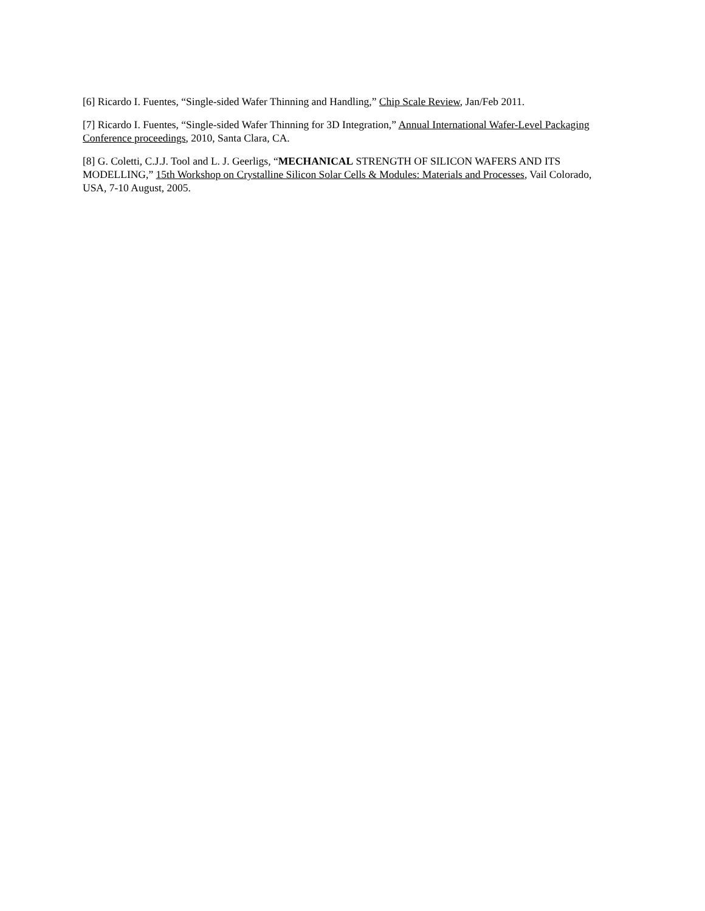[6] Ricardo I. Fuentes, “Single-sided Wafer Thinning and Handling,” Chip Scale Review, Jan/Feb 2011.
[7] Ricardo I. Fuentes, “Single-sided Wafer Thinning for 3D Integration,” Annual International Wafer-Level Packaging Conference proceedings, 2010, Santa Clara, CA.
[8] G. Coletti, C.J.J. Tool and L. J. Geerligs, “MECHANICAL STRENGTH OF SILICON WAFERS AND ITS MODELLING,” 15th Workshop on Crystalline Silicon Solar Cells & Modules: Materials and Processes, Vail Colorado, USA, 7-10 August, 2005.